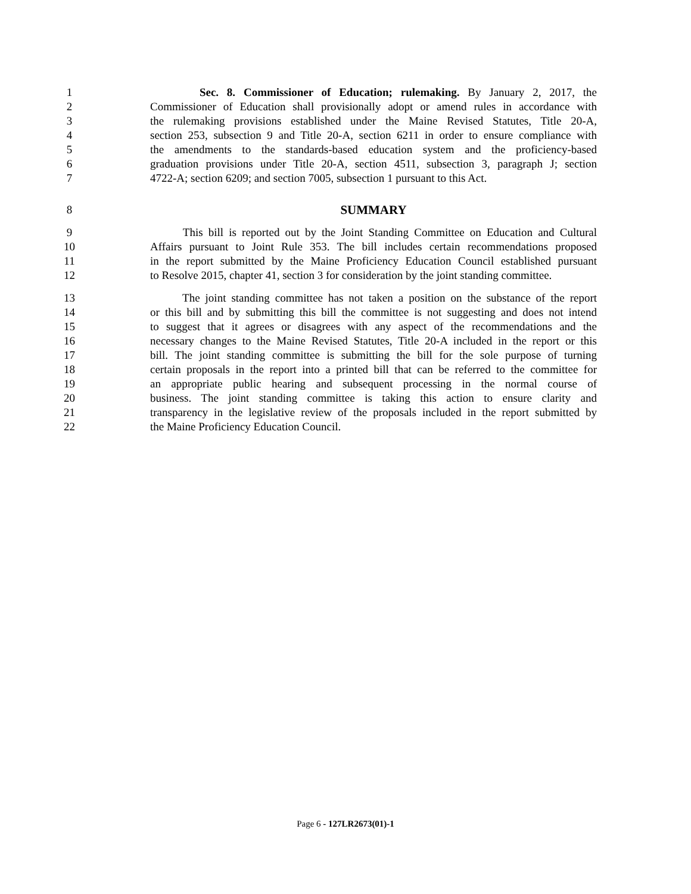1 Sec. 8. Commissioner of Education; rulemaking. By January 2, 2017, the
2 Commissioner of Education shall provisionally adopt or amend rules in accordance with
3 the rulemaking provisions established under the Maine Revised Statutes, Title 20-A,
4 section 253, subsection 9 and Title 20-A, section 6211 in order to ensure compliance with
5 the amendments to the standards-based education system and the proficiency-based
6 graduation provisions under Title 20-A, section 4511, subsection 3, paragraph J; section
7 4722-A; section 6209; and section 7005, subsection 1 pursuant to this Act.
8 SUMMARY
9 This bill is reported out by the Joint Standing Committee on Education and Cultural
10 Affairs pursuant to Joint Rule 353. The bill includes certain recommendations proposed
11 in the report submitted by the Maine Proficiency Education Council established pursuant
12 to Resolve 2015, chapter 41, section 3 for consideration by the joint standing committee.
13 The joint standing committee has not taken a position on the substance of the report
14 or this bill and by submitting this bill the committee is not suggesting and does not intend
15 to suggest that it agrees or disagrees with any aspect of the recommendations and the
16 necessary changes to the Maine Revised Statutes, Title 20-A included in the report or this
17 bill. The joint standing committee is submitting the bill for the sole purpose of turning
18 certain proposals in the report into a printed bill that can be referred to the committee for
19 an appropriate public hearing and subsequent processing in the normal course of
20 business. The joint standing committee is taking this action to ensure clarity and
21 transparency in the legislative review of the proposals included in the report submitted by
22 the Maine Proficiency Education Council.
Page 6 - 127LR2673(01)-1